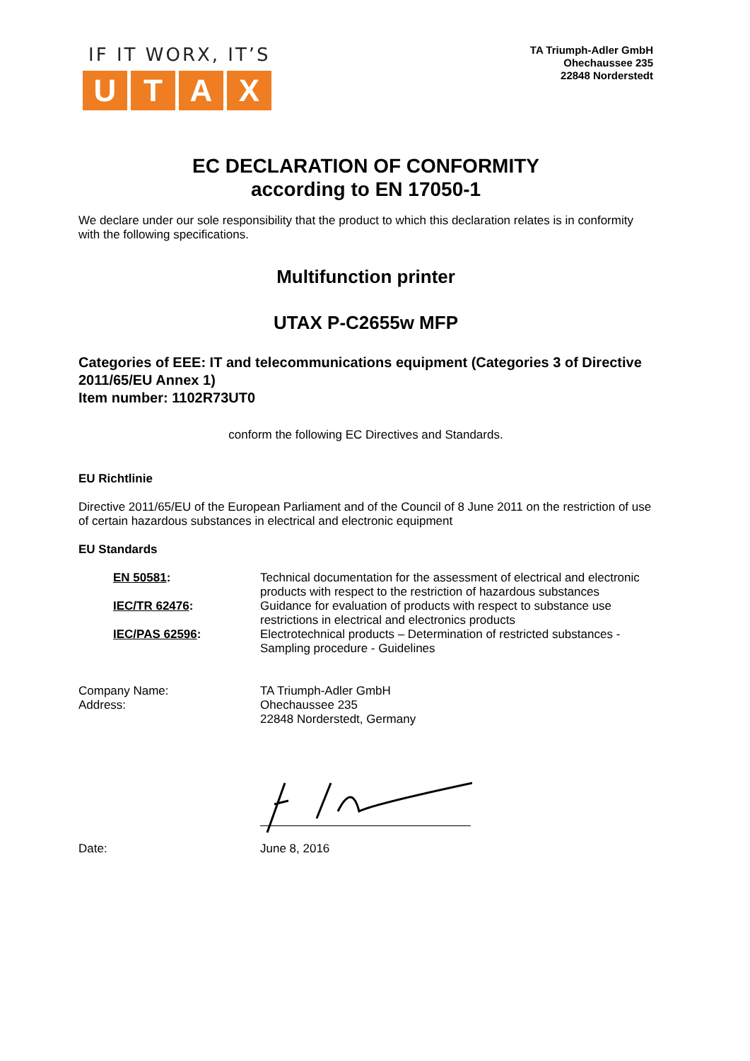IF IT WORX, IT’S
UTAX
TA Triumph-Adler GmbH
Ohechaussee 235
22848 Norderstedt
EC DECLARATION OF CONFORMITY
according to EN 17050-1
We declare under our sole responsibility that the product to which this declaration relates is in conformity with the following specifications.
Multifunction printer
UTAX P-C2655w MFP
Categories of EEE: IT and telecommunications equipment (Categories 3 of Directive 2011/65/EU Annex 1)
Item number: 1102R73UT0
conform the following EC Directives and Standards.
EU Richtlinie
Directive 2011/65/EU of the European Parliament and of the Council of 8 June 2011 on the restriction of use of certain hazardous substances in electrical and electronic equipment
EU Standards
| EN 50581 : | Technical documentation for the assessment of electrical and electronic products with respect to the restriction of hazardous substances |
| IEC/TR 62476 : | Guidance for evaluation of products with respect to substance use restrictions in electrical and electronics products |
| IEC/PAS 62596 : | Electrotechnical products – Determination of restricted substances - Sampling procedure - Guidelines |
| Company Name: | TA Triumph-Adler GmbH |
| Address: | Ohechaussee 235 22848 Norderstedt, Germany |
| Date: | June 8, 2016 |